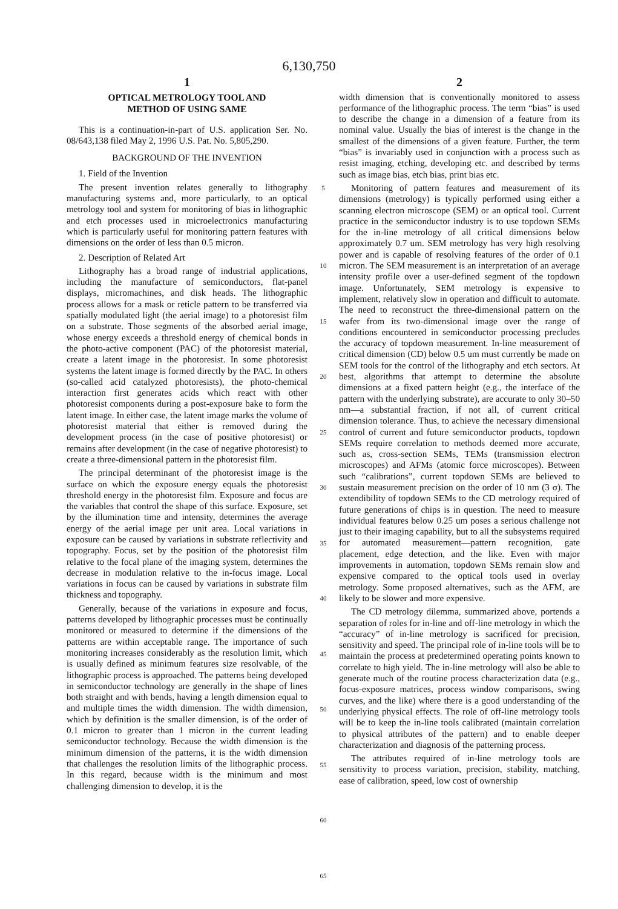6,130,750
1
OPTICAL METROLOGY TOOL AND
METHOD OF USING SAME
This is a continuation-in-part of U.S. application Ser. No. 08/643,138 filed May 2, 1996 U.S. Pat. No. 5,805,290.
BACKGROUND OF THE INVENTION
1. Field of the Invention
The present invention relates generally to lithography manufacturing systems and, more particularly, to an optical metrology tool and system for monitoring of bias in lithographic and etch processes used in microelectronics manufacturing which is particularly useful for monitoring pattern features with dimensions on the order of less than 0.5 micron.
2. Description of Related Art
Lithography has a broad range of industrial applications, including the manufacture of semiconductors, flat-panel displays, micromachines, and disk heads. The lithographic process allows for a mask or reticle pattern to be transferred via spatially modulated light (the aerial image) to a photoresist film on a substrate. Those segments of the absorbed aerial image, whose energy exceeds a threshold energy of chemical bonds in the photo-active component (PAC) of the photoresist material, create a latent image in the photoresist. In some photoresist systems the latent image is formed directly by the PAC. In others (so-called acid catalyzed photoresists), the photo-chemical interaction first generates acids which react with other photoresist components during a post-exposure bake to form the latent image. In either case, the latent image marks the volume of photoresist material that either is removed during the development process (in the case of positive photoresist) or remains after development (in the case of negative photoresist) to create a three-dimensional pattern in the photoresist film.
The principal determinant of the photoresist image is the surface on which the exposure energy equals the photoresist threshold energy in the photoresist film. Exposure and focus are the variables that control the shape of this surface. Exposure, set by the illumination time and intensity, determines the average energy of the aerial image per unit area. Local variations in exposure can be caused by variations in substrate reflectivity and topography. Focus, set by the position of the photoresist film relative to the focal plane of the imaging system, determines the decrease in modulation relative to the in-focus image. Local variations in focus can be caused by variations in substrate film thickness and topography.
Generally, because of the variations in exposure and focus, patterns developed by lithographic processes must be continually monitored or measured to determine if the dimensions of the patterns are within acceptable range. The importance of such monitoring increases considerably as the resolution limit, which is usually defined as minimum features size resolvable, of the lithographic process is approached. The patterns being developed in semiconductor technology are generally in the shape of lines both straight and with bends, having a length dimension equal to and multiple times the width dimension. The width dimension, which by definition is the smaller dimension, is of the order of 0.1 micron to greater than 1 micron in the current leading semiconductor technology. Because the width dimension is the minimum dimension of the patterns, it is the width dimension that challenges the resolution limits of the lithographic process. In this regard, because width is the minimum and most challenging dimension to develop, it is the
5
10
15
20
25
30
35
40
45
50
55
60
65
2
width dimension that is conventionally monitored to assess performance of the lithographic process. The term “bias” is used to describe the change in a dimension of a feature from its nominal value. Usually the bias of interest is the change in the smallest of the dimensions of a given feature. Further, the term “bias” is invariably used in conjunction with a process such as resist imaging, etching, developing etc. and described by terms such as image bias, etch bias, print bias etc.
Monitoring of pattern features and measurement of its dimensions (metrology) is typically performed using either a scanning electron microscope (SEM) or an optical tool. Current practice in the semiconductor industry is to use topdown SEMs for the in-line metrology of all critical dimensions below approximately 0.7 um. SEM metrology has very high resolving power and is capable of resolving features of the order of 0.1 micron. The SEM measurement is an interpretation of an average intensity profile over a user-defined segment of the topdown image. Unfortunately, SEM metrology is expensive to implement, relatively slow in operation and difficult to automate. The need to reconstruct the three-dimensional pattern on the wafer from its two-dimensional image over the range of conditions encountered in semiconductor processing precludes the accuracy of topdown measurement. In-line measurement of critical dimension (CD) below 0.5 um must currently be made on SEM tools for the control of the lithography and etch sectors. At best, algorithms that attempt to determine the absolute dimensions at a fixed pattern height (e.g., the interface of the pattern with the underlying substrate), are accurate to only 30–50 nm—a substantial fraction, if not all, of current critical dimension tolerance. Thus, to achieve the necessary dimensional control of current and future semiconductor products, topdown SEMs require correlation to methods deemed more accurate, such as, cross-section SEMs, TEMs (transmission electron microscopes) and AFMs (atomic force microscopes). Between such “calibrations”, current topdown SEMs are believed to sustain measurement precision on the order of 10 nm (3 σ). The extendibility of topdown SEMs to the CD metrology required of future generations of chips is in question. The need to measure individual features below 0.25 um poses a serious challenge not just to their imaging capability, but to all the subsystems required for automated measurement—pattern recognition, gate placement, edge detection, and the like. Even with major improvements in automation, topdown SEMs remain slow and expensive compared to the optical tools used in overlay metrology. Some proposed alternatives, such as the AFM, are likely to be slower and more expensive.
The CD metrology dilemma, summarized above, portends a separation of roles for in-line and off-line metrology in which the “accuracy” of in-line metrology is sacrificed for precision, sensitivity and speed. The principal role of in-line tools will be to maintain the process at predetermined operating points known to correlate to high yield. The in-line metrology will also be able to generate much of the routine process characterization data (e.g., focus-exposure matrices, process window comparisons, swing curves, and the like) where there is a good understanding of the underlying physical effects. The role of off-line metrology tools will be to keep the in-line tools calibrated (maintain correlation to physical attributes of the pattern) and to enable deeper characterization and diagnosis of the patterning process.
The attributes required of in-line metrology tools are sensitivity to process variation, precision, stability, matching, ease of calibration, speed, low cost of ownership